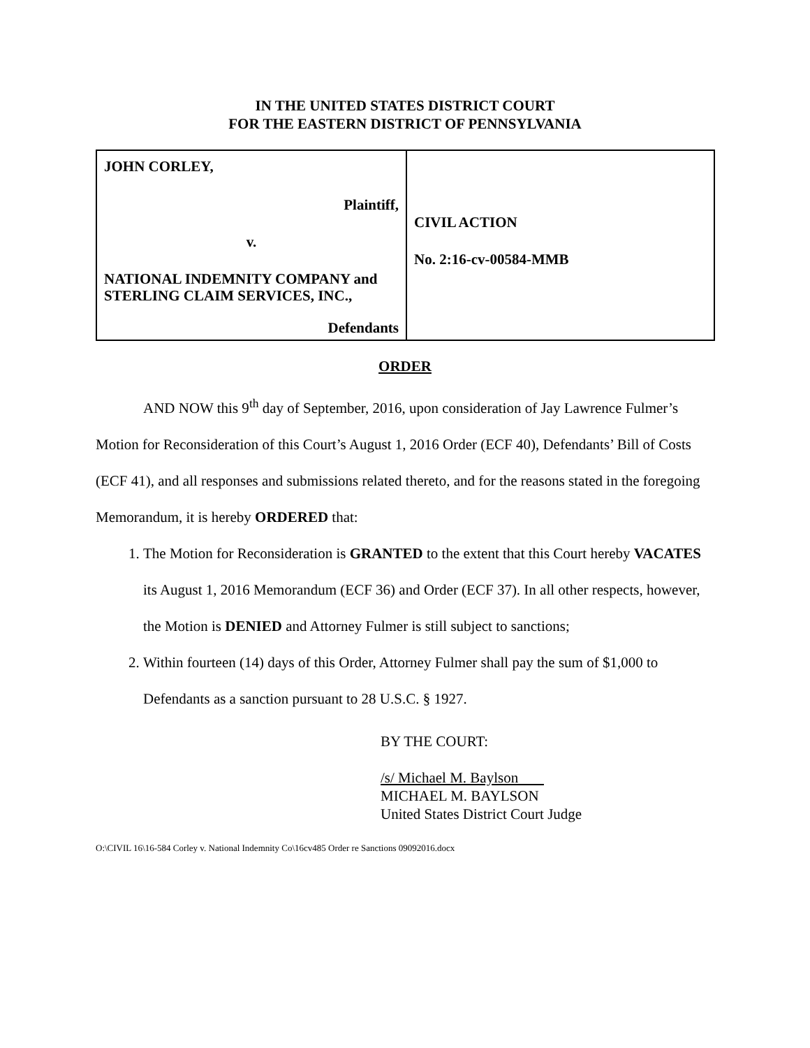IN THE UNITED STATES DISTRICT COURT
FOR THE EASTERN DISTRICT OF PENNSYLVANIA
| JOHN CORLEY, Plaintiff, v. NATIONAL INDEMNITY COMPANY and STERLING CLAIM SERVICES, INC., Defendants | CIVIL ACTION No. 2:16-cv-00584-MMB |
ORDER
AND NOW this 9<sup>th</sup> day of September, 2016, upon consideration of Jay Lawrence Fulmer’s Motion for Reconsideration of this Court’s August 1, 2016 Order (ECF 40), Defendants’ Bill of Costs (ECF 41), and all responses and submissions related thereto, and for the reasons stated in the foregoing Memorandum, it is hereby ORDERED that:
1. The Motion for Reconsideration is GRANTED to the extent that this Court hereby VACATES its August 1, 2016 Memorandum (ECF 36) and Order (ECF 37). In all other respects, however, the Motion is DENIED and Attorney Fulmer is still subject to sanctions;
2. Within fourteen (14) days of this Order, Attorney Fulmer shall pay the sum of $1,000 to Defendants as a sanction pursuant to 28 U.S.C. § 1927.
BY THE COURT:
/s/ Michael M. Baylson
MICHAEL M. BAYLSON
United States District Court Judge
O:\CIVIL 16\16-584 Corley v. National Indemnity Co\16cv485 Order re Sanctions 09092016.docx